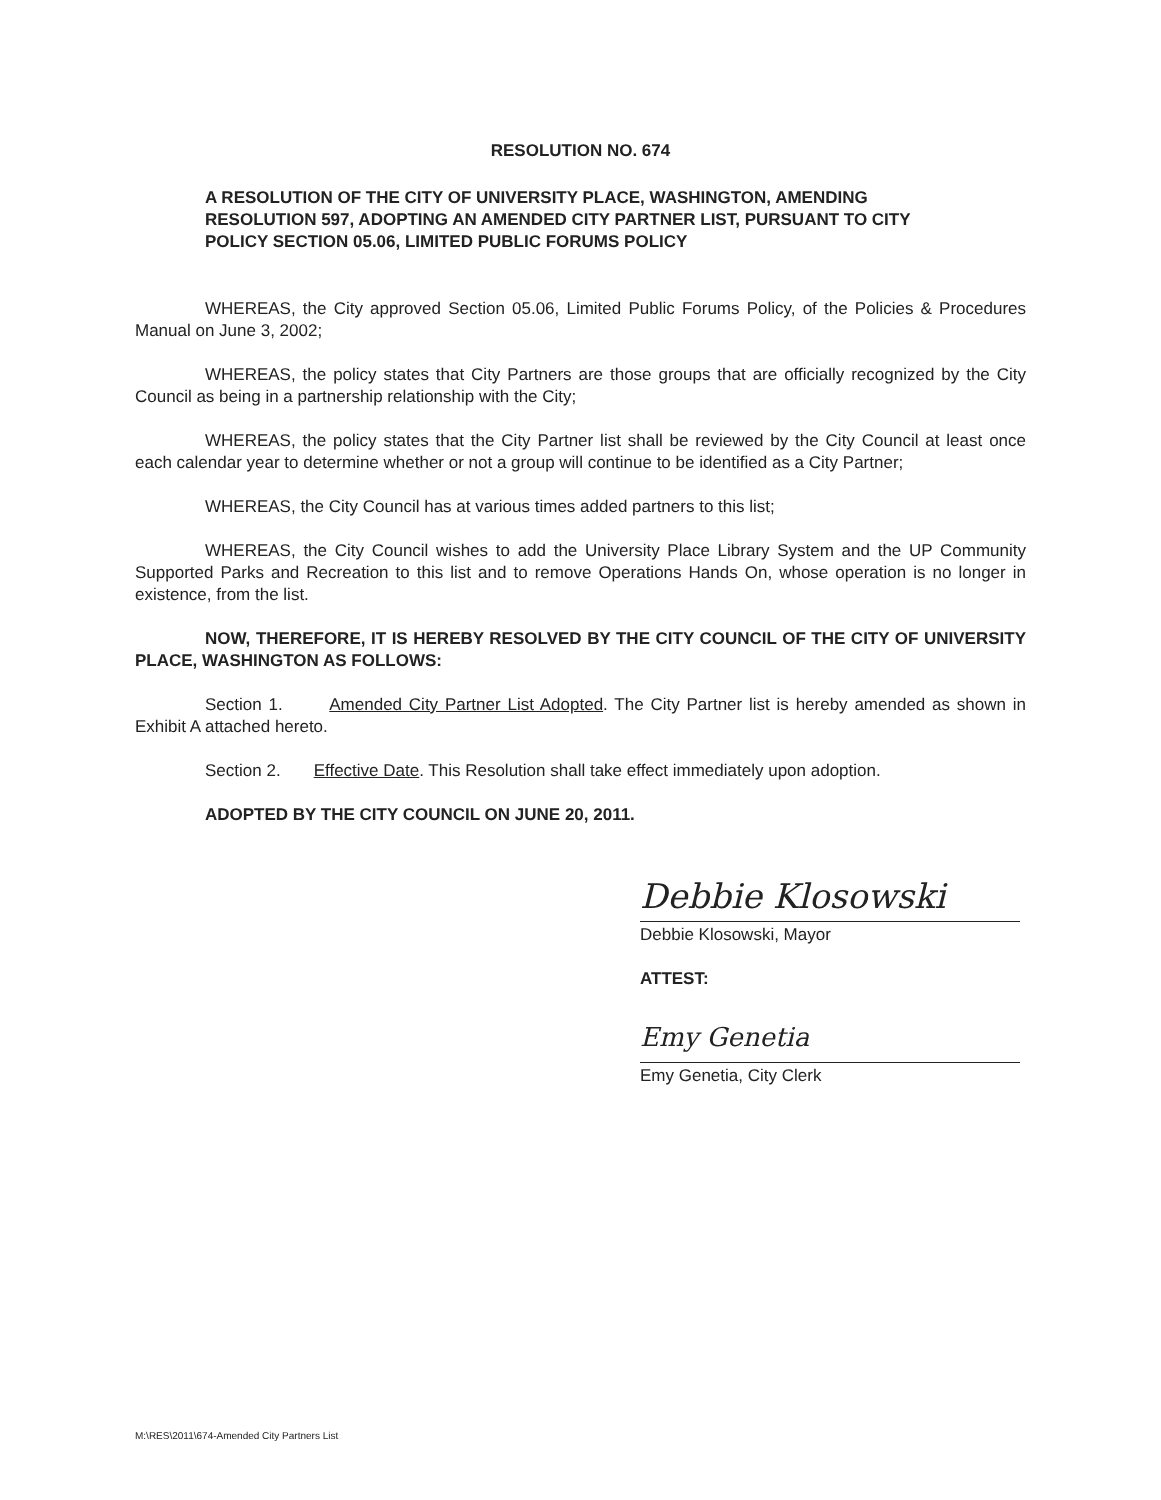RESOLUTION NO. 674
A RESOLUTION OF THE CITY OF UNIVERSITY PLACE, WASHINGTON, AMENDING RESOLUTION 597, ADOPTING AN AMENDED CITY PARTNER LIST, PURSUANT TO CITY POLICY SECTION 05.06, LIMITED PUBLIC FORUMS POLICY
WHEREAS, the City approved Section 05.06, Limited Public Forums Policy, of the Policies & Procedures Manual on June 3, 2002;
WHEREAS, the policy states that City Partners are those groups that are officially recognized by the City Council as being in a partnership relationship with the City;
WHEREAS, the policy states that the City Partner list shall be reviewed by the City Council at least once each calendar year to determine whether or not a group will continue to be identified as a City Partner;
WHEREAS, the City Council has at various times added partners to this list;
WHEREAS, the City Council wishes to add the University Place Library System and the UP Community Supported Parks and Recreation to this list and to remove Operations Hands On, whose operation is no longer in existence, from the list.
NOW, THEREFORE, IT IS HEREBY RESOLVED BY THE CITY COUNCIL OF THE CITY OF UNIVERSITY PLACE, WASHINGTON AS FOLLOWS:
Section 1. Amended City Partner List Adopted. The City Partner list is hereby amended as shown in Exhibit A attached hereto.
Section 2. Effective Date. This Resolution shall take effect immediately upon adoption.
ADOPTED BY THE CITY COUNCIL ON JUNE 20, 2011.
Debbie Klosowski
Debbie Klosowski, Mayor
ATTEST:
Emy Genetia
Emy Genetia, City Clerk
M:\RES\2011\674-Amended City Partners List